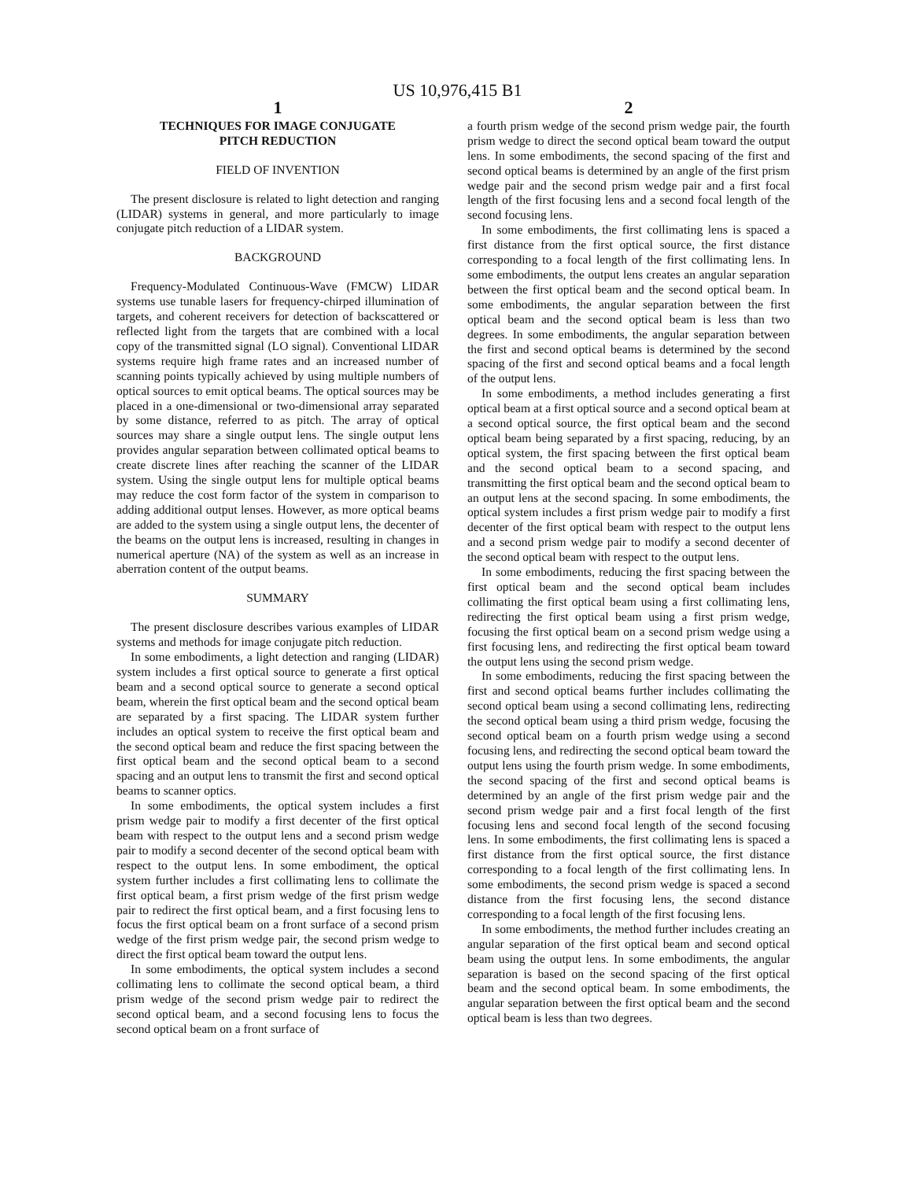US 10,976,415 B1
1
TECHNIQUES FOR IMAGE CONJUGATE
PITCH REDUCTION
FIELD OF INVENTION
The present disclosure is related to light detection and ranging (LIDAR) systems in general, and more particularly to image conjugate pitch reduction of a LIDAR system.
BACKGROUND
Frequency-Modulated Continuous-Wave (FMCW) LIDAR systems use tunable lasers for frequency-chirped illumination of targets, and coherent receivers for detection of backscattered or reflected light from the targets that are combined with a local copy of the transmitted signal (LO signal). Conventional LIDAR systems require high frame rates and an increased number of scanning points typically achieved by using multiple numbers of optical sources to emit optical beams. The optical sources may be placed in a one-dimensional or two-dimensional array separated by some distance, referred to as pitch. The array of optical sources may share a single output lens. The single output lens provides angular separation between collimated optical beams to create discrete lines after reaching the scanner of the LIDAR system. Using the single output lens for multiple optical beams may reduce the cost form factor of the system in comparison to adding additional output lenses. However, as more optical beams are added to the system using a single output lens, the decenter of the beams on the output lens is increased, resulting in changes in numerical aperture (NA) of the system as well as an increase in aberration content of the output beams.
SUMMARY
The present disclosure describes various examples of LIDAR systems and methods for image conjugate pitch reduction.
In some embodiments, a light detection and ranging (LIDAR) system includes a first optical source to generate a first optical beam and a second optical source to generate a second optical beam, wherein the first optical beam and the second optical beam are separated by a first spacing. The LIDAR system further includes an optical system to receive the first optical beam and the second optical beam and reduce the first spacing between the first optical beam and the second optical beam to a second spacing and an output lens to transmit the first and second optical beams to scanner optics.
In some embodiments, the optical system includes a first prism wedge pair to modify a first decenter of the first optical beam with respect to the output lens and a second prism wedge pair to modify a second decenter of the second optical beam with respect to the output lens. In some embodiment, the optical system further includes a first collimating lens to collimate the first optical beam, a first prism wedge of the first prism wedge pair to redirect the first optical beam, and a first focusing lens to focus the first optical beam on a front surface of a second prism wedge of the first prism wedge pair, the second prism wedge to direct the first optical beam toward the output lens.
In some embodiments, the optical system includes a second collimating lens to collimate the second optical beam, a third prism wedge of the second prism wedge pair to redirect the second optical beam, and a second focusing lens to focus the second optical beam on a front surface of
2
a fourth prism wedge of the second prism wedge pair, the fourth prism wedge to direct the second optical beam toward the output lens. In some embodiments, the second spacing of the first and second optical beams is determined by an angle of the first prism wedge pair and the second prism wedge pair and a first focal length of the first focusing lens and a second focal length of the second focusing lens.
In some embodiments, the first collimating lens is spaced a first distance from the first optical source, the first distance corresponding to a focal length of the first collimating lens. In some embodiments, the output lens creates an angular separation between the first optical beam and the second optical beam. In some embodiments, the angular separation between the first optical beam and the second optical beam is less than two degrees. In some embodiments, the angular separation between the first and second optical beams is determined by the second spacing of the first and second optical beams and a focal length of the output lens.
In some embodiments, a method includes generating a first optical beam at a first optical source and a second optical beam at a second optical source, the first optical beam and the second optical beam being separated by a first spacing, reducing, by an optical system, the first spacing between the first optical beam and the second optical beam to a second spacing, and transmitting the first optical beam and the second optical beam to an output lens at the second spacing. In some embodiments, the optical system includes a first prism wedge pair to modify a first decenter of the first optical beam with respect to the output lens and a second prism wedge pair to modify a second decenter of the second optical beam with respect to the output lens.
In some embodiments, reducing the first spacing between the first optical beam and the second optical beam includes collimating the first optical beam using a first collimating lens, redirecting the first optical beam using a first prism wedge, focusing the first optical beam on a second prism wedge using a first focusing lens, and redirecting the first optical beam toward the output lens using the second prism wedge.
In some embodiments, reducing the first spacing between the first and second optical beams further includes collimating the second optical beam using a second collimating lens, redirecting the second optical beam using a third prism wedge, focusing the second optical beam on a fourth prism wedge using a second focusing lens, and redirecting the second optical beam toward the output lens using the fourth prism wedge. In some embodiments, the second spacing of the first and second optical beams is determined by an angle of the first prism wedge pair and the second prism wedge pair and a first focal length of the first focusing lens and second focal length of the second focusing lens. In some embodiments, the first collimating lens is spaced a first distance from the first optical source, the first distance corresponding to a focal length of the first collimating lens. In some embodiments, the second prism wedge is spaced a second distance from the first focusing lens, the second distance corresponding to a focal length of the first focusing lens.
In some embodiments, the method further includes creating an angular separation of the first optical beam and second optical beam using the output lens. In some embodiments, the angular separation is based on the second spacing of the first optical beam and the second optical beam. In some embodiments, the angular separation between the first optical beam and the second optical beam is less than two degrees.